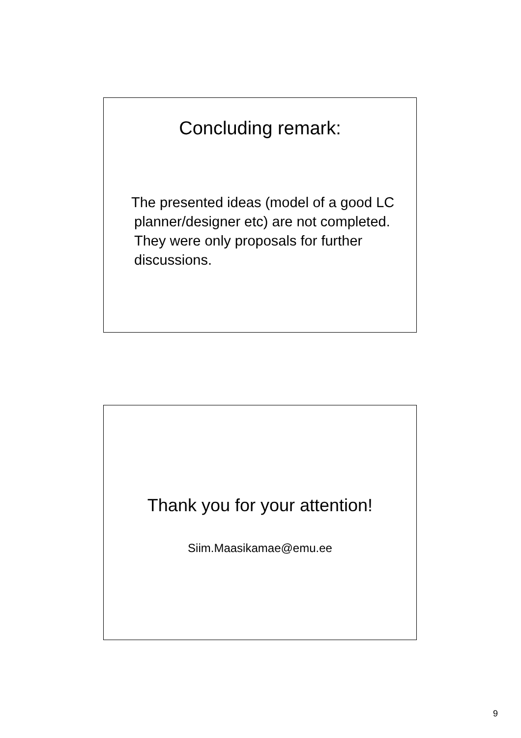Concluding remark:
The presented ideas (model of a good LC planner/designer etc) are not completed. They were only proposals for further discussions.
Thank you for your attention!
Siim.Maasikamae@emu.ee
9